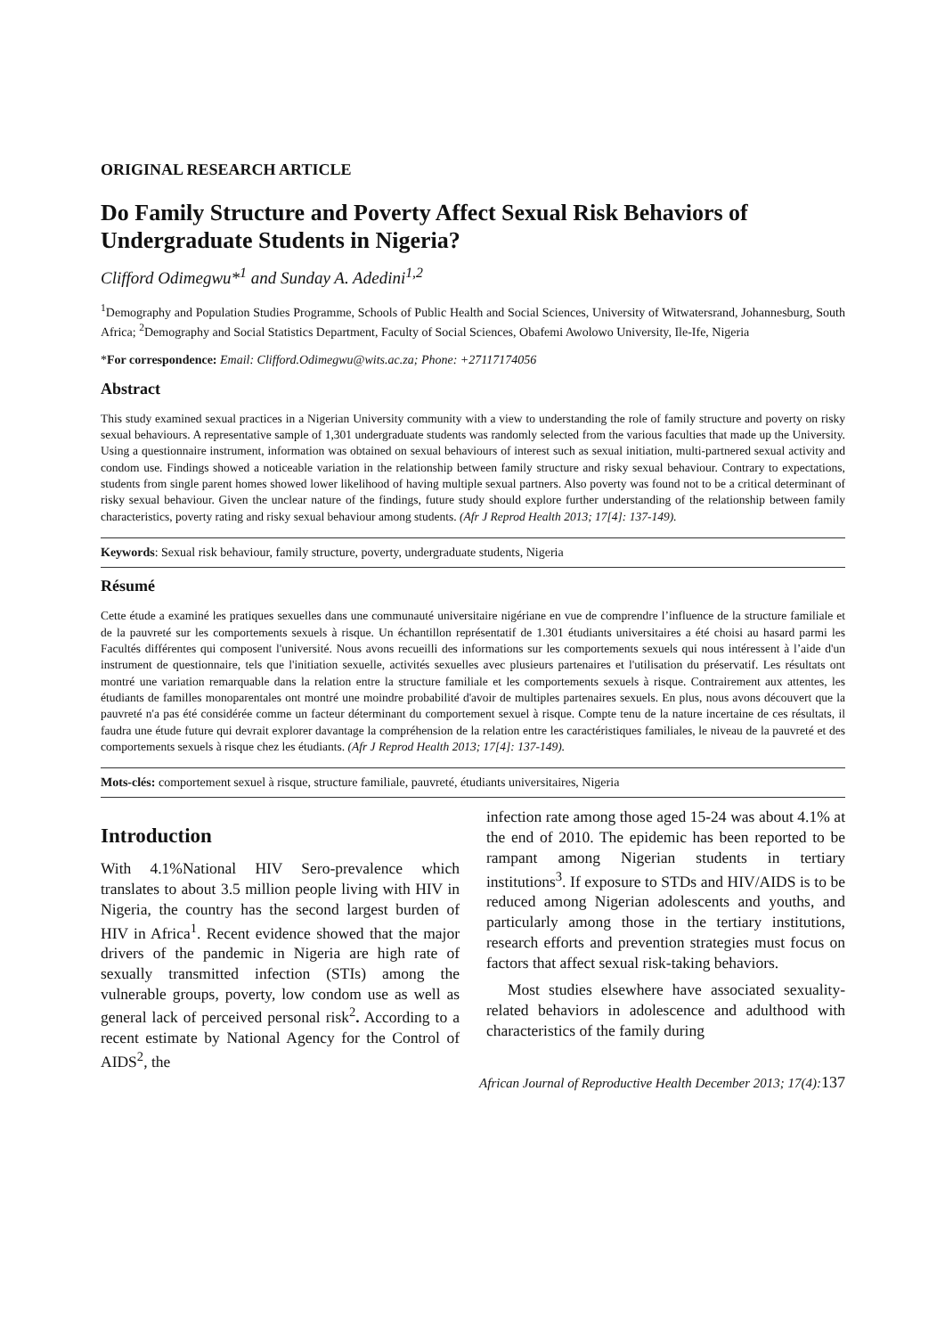ORIGINAL RESEARCH ARTICLE
Do Family Structure and Poverty Affect Sexual Risk Behaviors of Undergraduate Students in Nigeria?
Clifford Odimegwu*<sup>1</sup> and Sunday A. Adedini<sup>1,2</sup>
<sup>1</sup> Demography and Population Studies Programme, Schools of Public Health and Social Sciences, University of Witwatersrand, Johannesburg, South Africa; <sup>2</sup>Demography and Social Statistics Department, Faculty of Social Sciences, Obafemi Awolowo University, Ile-Ife, Nigeria
*For correspondence: Email: Clifford.Odimegwu@wits.ac.za; Phone: +27117174056
Abstract
This study examined sexual practices in a Nigerian University community with a view to understanding the role of family structure and poverty on risky sexual behaviours. A representative sample of 1,301 undergraduate students was randomly selected from the various faculties that made up the University. Using a questionnaire instrument, information was obtained on sexual behaviours of interest such as sexual initiation, multi-partnered sexual activity and condom use. Findings showed a noticeable variation in the relationship between family structure and risky sexual behaviour. Contrary to expectations, students from single parent homes showed lower likelihood of having multiple sexual partners. Also poverty was found not to be a critical determinant of risky sexual behaviour. Given the unclear nature of the findings, future study should explore further understanding of the relationship between family characteristics, poverty rating and risky sexual behaviour among students. (Afr J Reprod Health 2013; 17[4]: 137-149).
Keywords: Sexual risk behaviour, family structure, poverty, undergraduate students, Nigeria
Résumé
Cette étude a examiné les pratiques sexuelles dans une communauté universitaire nigériane en vue de comprendre l’influence de la structure familiale et de la pauvreté sur les comportements sexuels à risque. Un échantillon représentatif de 1.301 étudiants universitaires a été choisi au hasard parmi les Facultés différentes qui composent l'université. Nous avons recueilli des informations sur les comportements sexuels qui nous intéressent à l’aide d'un instrument de questionnaire, tels que l'initiation sexuelle, activités sexuelles avec plusieurs partenaires et l'utilisation du préservatif. Les résultats ont montré une variation remarquable dans la relation entre la structure familiale et les comportements sexuels à risque. Contrairement aux attentes, les étudiants de familles monoparentales ont montré une moindre probabilité d'avoir de multiples partenaires sexuels. En plus, nous avons découvert que la pauvreté n'a pas été considérée comme un facteur déterminant du comportement sexuel à risque. Compte tenu de la nature incertaine de ces résultats, il faudra une étude future qui devrait explorer davantage la compréhension de la relation entre les caractéristiques familiales, le niveau de la pauvreté et des comportements sexuels à risque chez les étudiants. (Afr J Reprod Health 2013; 17[4]: 137-149).
Mots-clés: comportement sexuel à risque, structure familiale, pauvreté, étudiants universitaires, Nigeria
Introduction
With 4.1%National HIV Sero-prevalence which translates to about 3.5 million people living with HIV in Nigeria, the country has the second largest burden of HIV in Africa<sup>1</sup>. Recent evidence showed that the major drivers of the pandemic in Nigeria are high rate of sexually transmitted infection (STIs) among the vulnerable groups, poverty, low condom use as well as general lack of perceived personal risk<sup>2</sup>. According to a recent estimate by National Agency for the Control of AIDS<sup>2</sup>, the
infection rate among those aged 15-24 was about 4.1% at the end of 2010. The epidemic has been reported to be rampant among Nigerian students in tertiary institutions<sup>3</sup>. If exposure to STDs and HIV/AIDS is to be reduced among Nigerian adolescents and youths, and particularly among those in the tertiary institutions, research efforts and prevention strategies must focus on factors that affect sexual risk-taking behaviors.
Most studies elsewhere have associated sexuality-related behaviors in adolescence and adulthood with characteristics of the family during
African Journal of Reproductive Health December 2013; 17(4):137